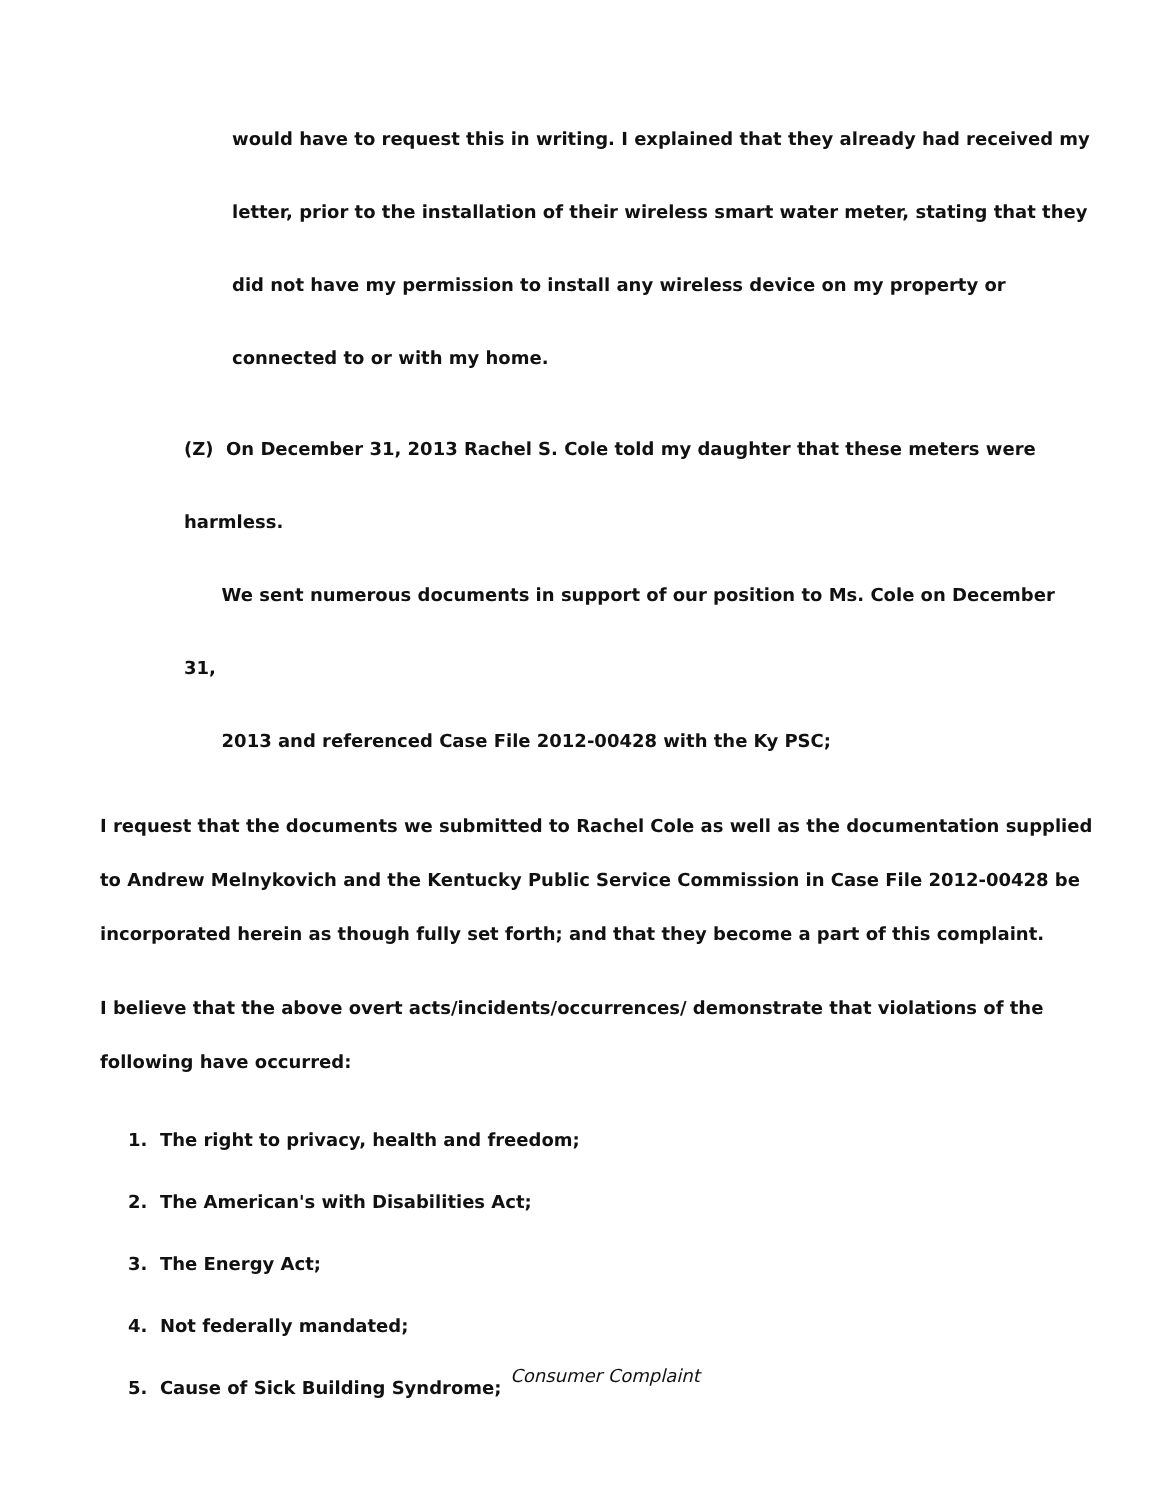would have to request this in writing. I explained that they already had received my letter, prior to the installation of their wireless smart water meter, stating that they did not have my permission to install any wireless device on my property or connected to or with my home.
(Z) On December 31, 2013 Rachel S. Cole told my daughter that these meters were harmless.
We sent numerous documents in support of our position to Ms. Cole on December 31,
2013 and referenced Case File 2012-00428 with the Ky PSC;
I request that the documents we submitted to Rachel Cole as well as the documentation supplied to Andrew Melnykovich and the Kentucky Public Service Commission in Case File 2012-00428 be incorporated herein as though fully set forth; and that they become a part of this complaint.
I believe that the above overt acts/incidents/occurrences/ demonstrate that violations of the following have occurred:
1. The right to privacy, health and freedom;
2. The American's with Disabilities Act;
3. The Energy Act;
4. Not federally mandated;
5. Cause of Sick Building Syndrome;
Consumer Complaint